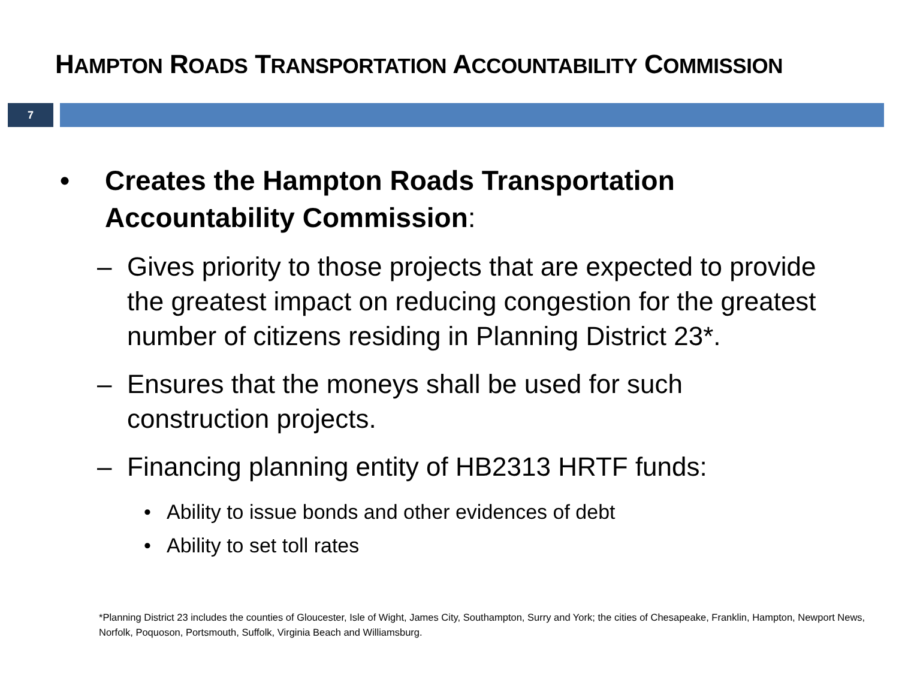HAMPTON ROADS TRANSPORTATION ACCOUNTABILITY COMMISSION
7
• Creates the Hampton Roads Transportation
Accountability Commission:
– Gives priority to those projects that are expected to provide the greatest impact on reducing congestion for the greatest number of citizens residing in Planning District 23*.
– Ensures that the moneys shall be used for such construction projects.
– Financing planning entity of HB2313 HRTF funds:
• Ability to issue bonds and other evidences of debt
• Ability to set toll rates
*Planning District 23 includes the counties of Gloucester, Isle of Wight, James City, Southampton, Surry and York; the cities of Chesapeake, Franklin, Hampton, Newport News, Norfolk, Poquoson, Portsmouth, Suffolk, Virginia Beach and Williamsburg.